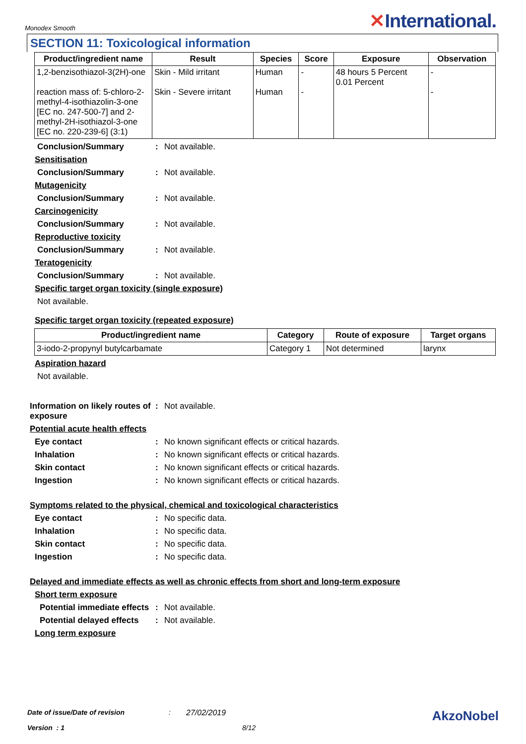Monodex Smooth
✕International.
SECTION 11: Toxicological information
| Product/ingredient name | Result | Species | Score | Exposure | Observation |
| --- | --- | --- | --- | --- | --- |
| 1,2-benzisothiazol-3(2H)-one reaction mass of: 5-chloro-2-methyl-4-isothiazolin-3-one [EC no. 247-500-7] and 2-methyl-2H-isothiazol-3-one [EC no. 220-239-6] (3:1) | Skin - Mild irritant Skin - Severe irritant | Human Human | - - | 48 hours 5 Percent 0.01 Percent | - - |
Conclusion/Summary : Not available.
Sensitisation
Conclusion/Summary : Not available.
Mutagenicity
Conclusion/Summary : Not available.
Carcinogenicity
Conclusion/Summary : Not available.
Reproductive toxicity
Conclusion/Summary : Not available.
Teratogenicity
Conclusion/Summary : Not available.
Specific target organ toxicity (single exposure)
Not available.
Specific target organ toxicity (repeated exposure)
| Product/ingredient name | Category | Route of exposure | Target organs |
| --- | --- | --- | --- |
| 3-iodo-2-propynyl butylcarbamate | Category 1 | Not determined | larynx |
Aspiration hazard
Not available.
Information on likely routes of exposure
: Not available.
Potential acute health effects
Eye contact : No known significant effects or critical hazards.
Inhalation : No known significant effects or critical hazards.
Skin contact : No known significant effects or critical hazards.
Ingestion : No known significant effects or critical hazards.
Symptoms related to the physical, chemical and toxicological characteristics
Eye contact : No specific data.
Inhalation : No specific data.
Skin contact : No specific data.
Ingestion : No specific data.
Delayed and immediate effects as well as chronic effects from short and long-term exposure
Short term exposure
Potential immediate effects
: Not available.
Potential delayed effects
: Not available.
Long term exposure
Date of issue/Date of revision: 27/02/2019 AkzoNobel
Version : 1 8/12